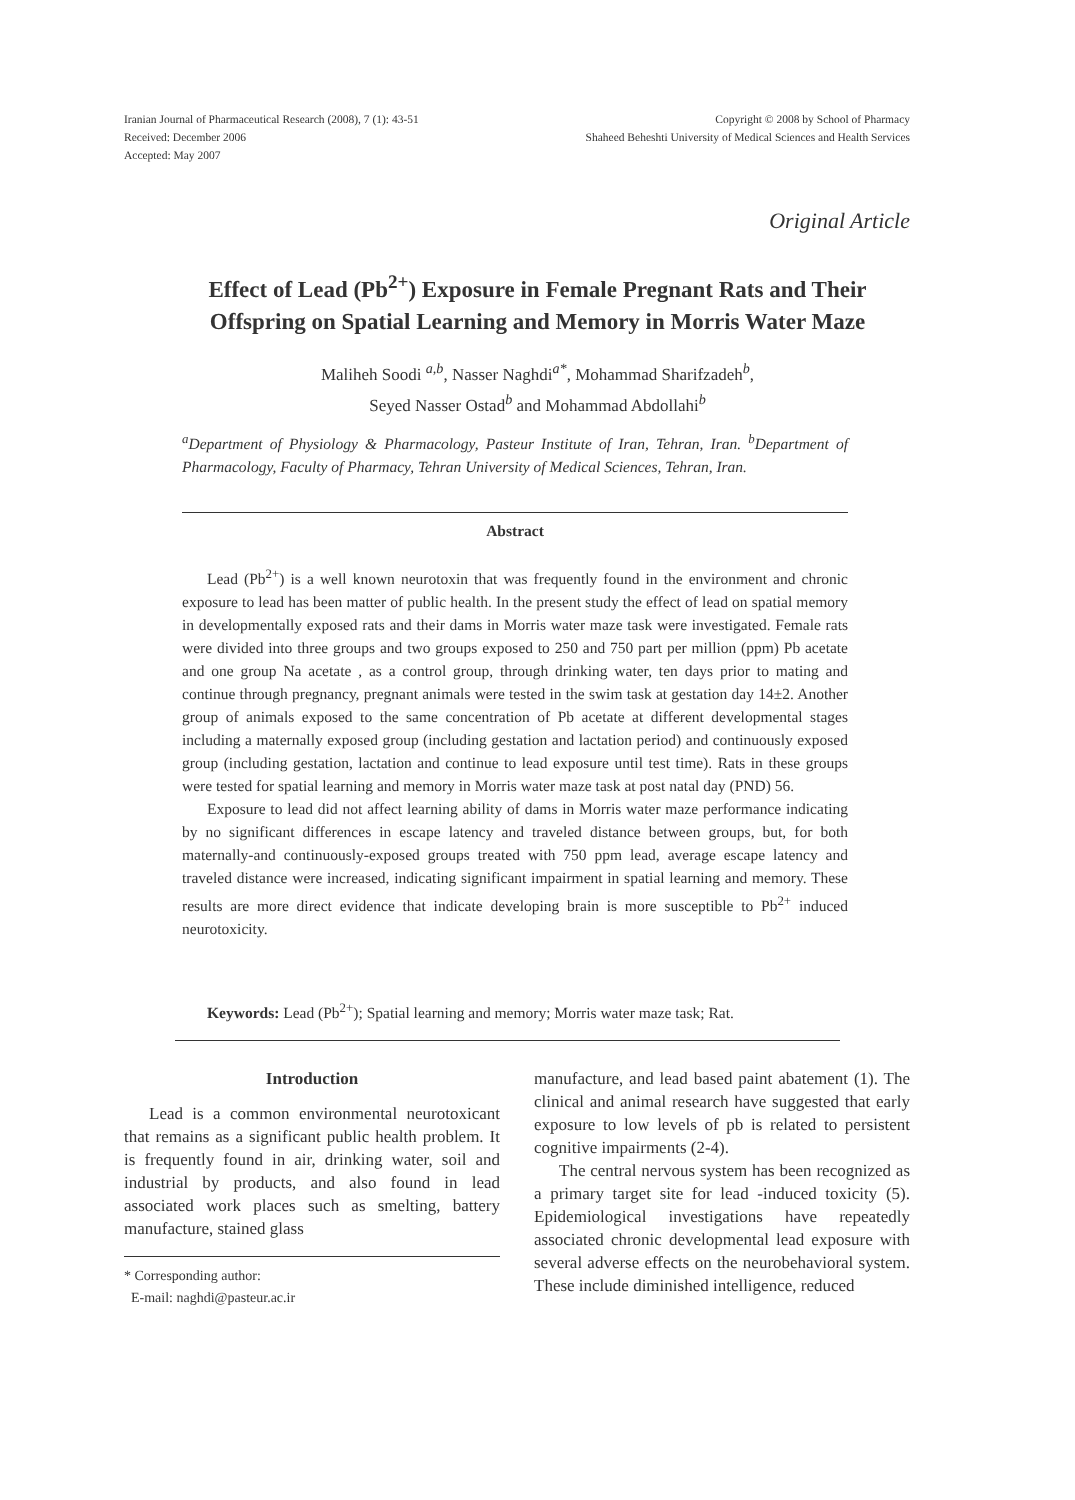Iranian Journal of Pharmaceutical Research (2008), 7 (1): 43-51
Received: December 2006
Accepted: May 2007
Copyright © 2008 by School of Pharmacy
Shaheed Beheshti University of Medical Sciences and Health Services
Original Article
Effect of Lead (Pb<sup>2+</sup>) Exposure in Female Pregnant Rats and Their
Offspring on Spatial Learning and Memory in Morris Water Maze
Maliheh Soodi <sup>a,b</sup>, Nasser Naghdi<sup>a*</sup>, Mohammad Sharifzadeh<sup>b</sup>,
Seyed Nasser Ostad<sup>b</sup> and Mohammad Abdollahi<sup>b</sup>
<sup>a</sup> Department of Physiology & Pharmacology, Pasteur Institute of Iran, Tehran, Iran. <sup>b</sup>Department of Pharmacology, Faculty of Pharmacy, Tehran University of Medical Sciences, Tehran, Iran.
Abstract
Lead (Pb<sup>2+</sup>) is a well known neurotoxin that was frequently found in the environment and chronic exposure to lead has been matter of public health. In the present study the effect of lead on spatial memory in developmentally exposed rats and their dams in Morris water maze task were investigated. Female rats were divided into three groups and two groups exposed to 250 and 750 part per million (ppm) Pb acetate and one group Na acetate , as a control group, through drinking water, ten days prior to mating and continue through pregnancy, pregnant animals were tested in the swim task at gestation day 14±2. Another group of animals exposed to the same concentration of Pb acetate at different developmental stages including a maternally exposed group (including gestation and lactation period) and continuously exposed group (including gestation, lactation and continue to lead exposure until test time). Rats in these groups were tested for spatial learning and memory in Morris water maze task at post natal day (PND) 56.
Exposure to lead did not affect learning ability of dams in Morris water maze performance indicating by no significant differences in escape latency and traveled distance between groups, but, for both maternally-and continuously-exposed groups treated with 750 ppm lead, average escape latency and traveled distance were increased, indicating significant impairment in spatial learning and memory. These results are more direct evidence that indicate developing brain is more susceptible to Pb<sup>2+</sup> induced neurotoxicity.
Keywords: Lead (Pb<sup>2+</sup>); Spatial learning and memory; Morris water maze task; Rat.
Introduction
Lead is a common environmental neurotoxicant that remains as a significant public health problem. It is frequently found in air, drinking water, soil and industrial by products, and also found in lead associated work places such as smelting, battery manufacture, stained glass
* Corresponding author:
E-mail: naghdi@pasteur.ac.ir
manufacture, and lead based paint abatement (1). The clinical and animal research have suggested that early exposure to low levels of pb is related to persistent cognitive impairments (2-4).
The central nervous system has been recognized as a primary target site for lead -induced toxicity (5). Epidemiological investigations have repeatedly associated chronic developmental lead exposure with several adverse effects on the neurobehavioral system. These include diminished intelligence, reduced